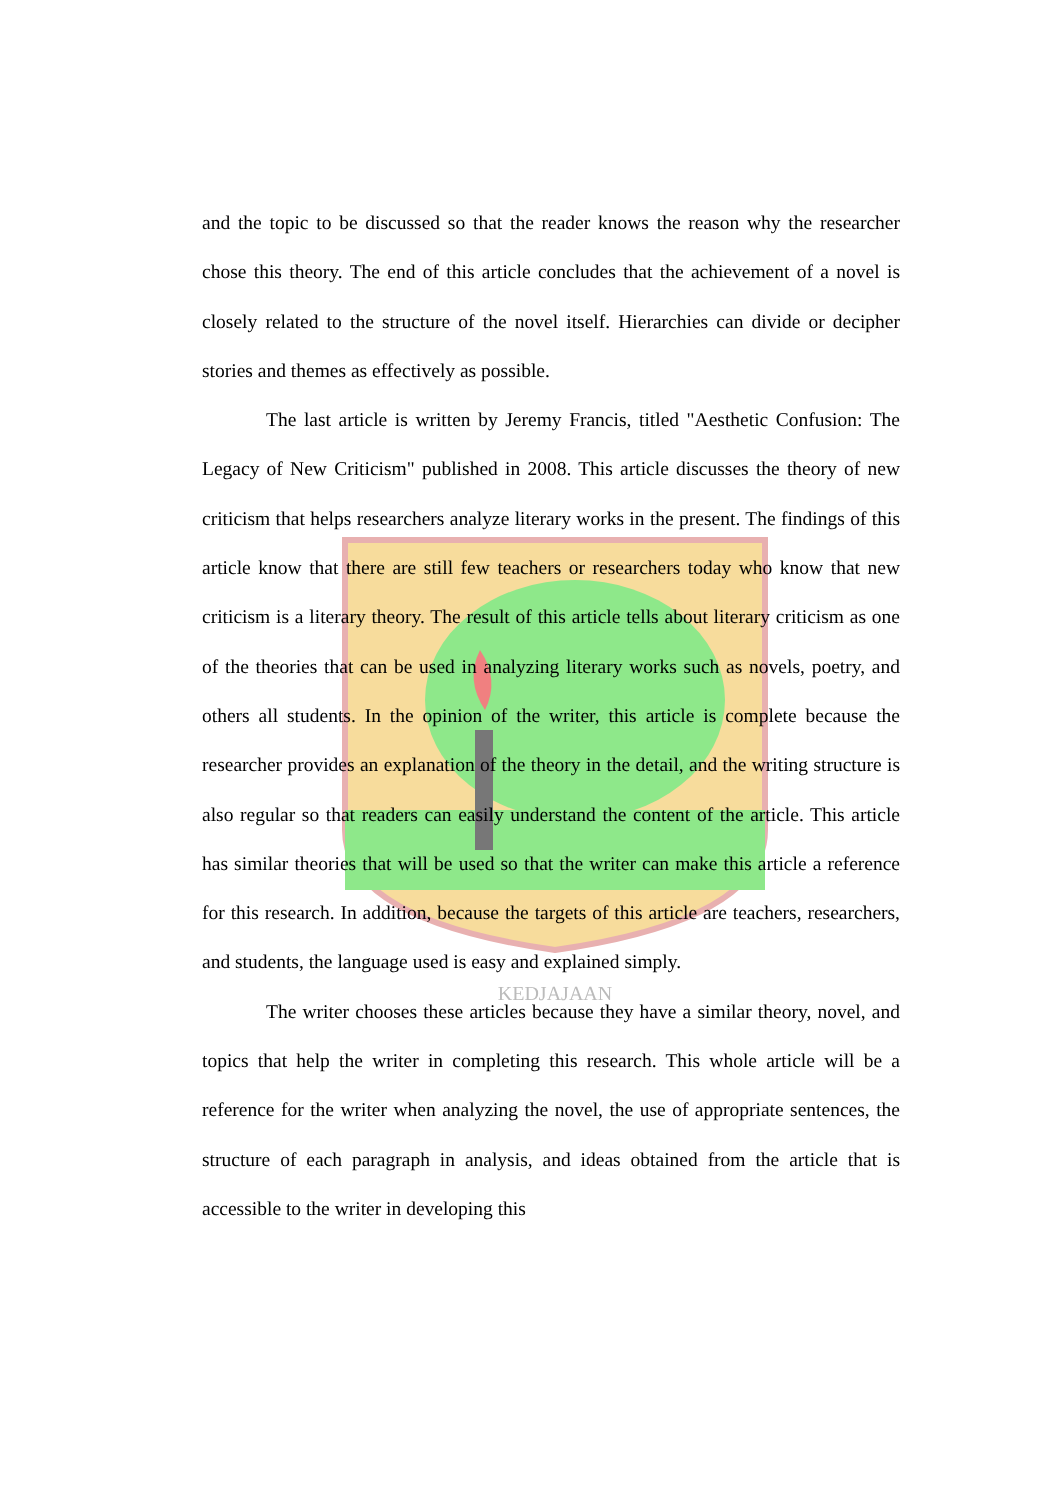KEDJAJAAN
and the topic to be discussed so that the reader knows the reason why the researcher chose this theory. The end of this article concludes that the achievement of a novel is closely related to the structure of the novel itself. Hierarchies can divide or decipher stories and themes as effectively as possible.
The last article is written by Jeremy Francis, titled "Aesthetic Confusion: The Legacy of New Criticism" published in 2008. This article discusses the theory of new criticism that helps researchers analyze literary works in the present. The findings of this article know that there are still few teachers or researchers today who know that new criticism is a literary theory. The result of this article tells about literary criticism as one of the theories that can be used in analyzing literary works such as novels, poetry, and others all students. In the opinion of the writer, this article is complete because the researcher provides an explanation of the theory in the detail, and the writing structure is also regular so that readers can easily understand the content of the article. This article has similar theories that will be used so that the writer can make this article a reference for this research. In addition, because the targets of this article are teachers, researchers, and students, the language used is easy and explained simply.
The writer chooses these articles because they have a similar theory, novel, and topics that help the writer in completing this research. This whole article will be a reference for the writer when analyzing the novel, the use of appropriate sentences, the structure of each paragraph in analysis, and ideas obtained from the article that is accessible to the writer in developing this